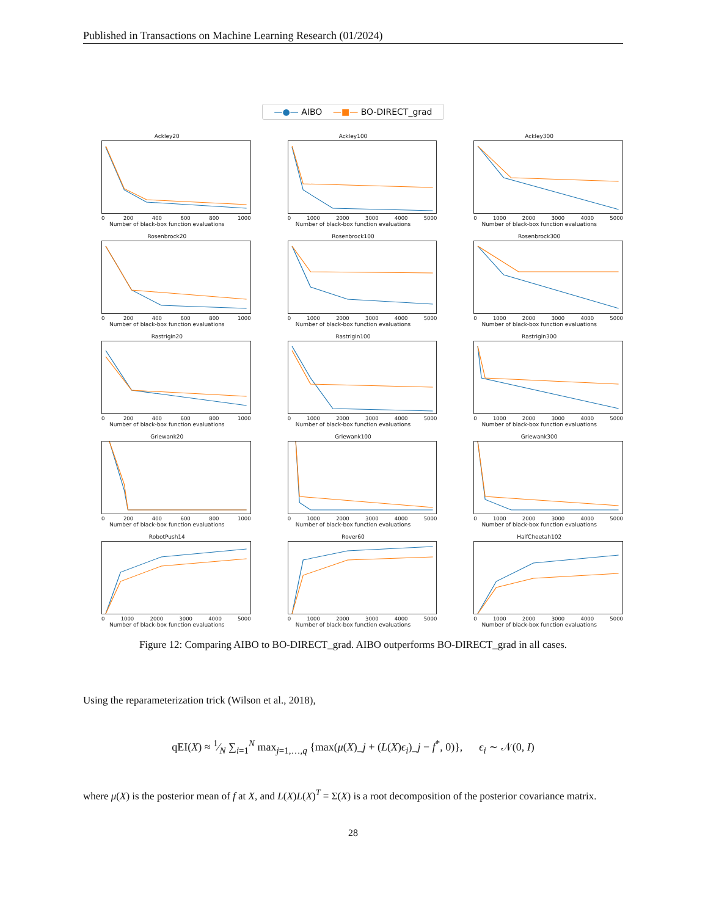Published in Transactions on Machine Learning Research (01/2024)
—●— AIBO —■— BO-DIRECT_grad
Ackley20
0 200 400 600 800 1000
Number of black-box function evaluations
Ackley100
0 1000 2000 3000 4000 5000
Number of black-box function evaluations
Ackley300
0 1000 2000 3000 4000 5000
Number of black-box function evaluations
Rosenbrock20
0 200 400 600 800 1000
Number of black-box function evaluations
Rosenbrock100
0 1000 2000 3000 4000 5000
Number of black-box function evaluations
Rosenbrock300
0 1000 2000 3000 4000 5000
Number of black-box function evaluations
Rastrigin20
0 200 400 600 800 1000
Number of black-box function evaluations
Rastrigin100
0 1000 2000 3000 4000 5000
Number of black-box function evaluations
Rastrigin300
0 1000 2000 3000 4000 5000
Number of black-box function evaluations
Griewank20
0 200 400 600 800 1000
Number of black-box function evaluations
Griewank100
0 1000 2000 3000 4000 5000
Number of black-box function evaluations
Griewank300
0 1000 2000 3000 4000 5000
Number of black-box function evaluations
RobotPush14
0 1000 2000 3000 4000 5000
Number of black-box function evaluations
Rover60
0 1000 2000 3000 4000 5000
Number of black-box function evaluations
HalfCheetah102
0 1000 2000 3000 4000 5000
Number of black-box function evaluations
Figure 12: Comparing AIBO to BO-DIRECT_grad. AIBO outperforms BO-DIRECT_grad in all cases.
Using the reparameterization trick (Wilson et al., 2018),
qEI(X) ≈ 1⁄N ∑<sub>i=1</sub><sup>N</sup> max<sub>j=1,…,q</sub> {max(μ(X)_j + (L(X)ϵ<sub>i</sub>)_j − f<sup>*</sup>, 0)}, ϵ<sub>i</sub> ∼ 𝒩(0, I)
where μ(X) is the posterior mean of f at X, and L(X)L(X)<sup>T</sup> = Σ(X) is a root decomposition of the posterior covariance matrix.
28